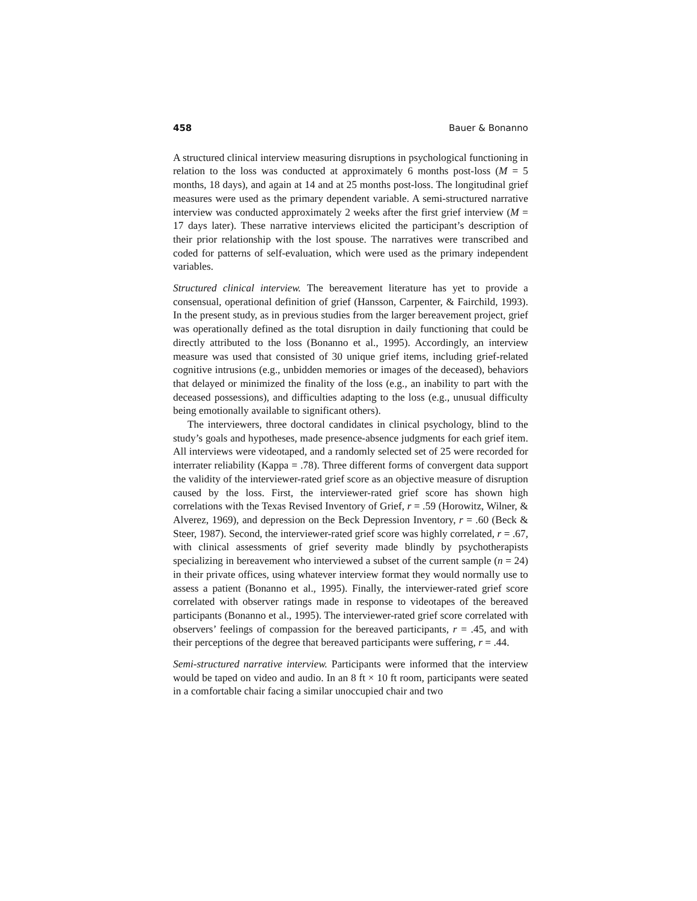458 Bauer & Bonanno
A structured clinical interview measuring disruptions in psychological functioning in relation to the loss was conducted at approximately 6 months post-loss (M = 5 months, 18 days), and again at 14 and at 25 months post-loss. The longitudinal grief measures were used as the primary dependent variable. A semi-structured narrative interview was conducted approximately 2 weeks after the first grief interview (M = 17 days later). These narrative interviews elicited the participant’s description of their prior relationship with the lost spouse. The narratives were transcribed and coded for patterns of self-evaluation, which were used as the primary independent variables.
Structured clinical interview. The bereavement literature has yet to provide a consensual, operational definition of grief (Hansson, Carpenter, & Fairchild, 1993). In the present study, as in previous studies from the larger bereavement project, grief was operationally defined as the total disruption in daily functioning that could be directly attributed to the loss (Bonanno et al., 1995). Accordingly, an interview measure was used that consisted of 30 unique grief items, including grief-related cognitive intrusions (e.g., unbidden memories or images of the deceased), behaviors that delayed or minimized the finality of the loss (e.g., an inability to part with the deceased possessions), and difficulties adapting to the loss (e.g., unusual difficulty being emotionally available to significant others).
The interviewers, three doctoral candidates in clinical psychology, blind to the study’s goals and hypotheses, made presence-absence judgments for each grief item. All interviews were videotaped, and a randomly selected set of 25 were recorded for interrater reliability (Kappa = .78). Three different forms of convergent data support the validity of the interviewer-rated grief score as an objective measure of disruption caused by the loss. First, the interviewer-rated grief score has shown high correlations with the Texas Revised Inventory of Grief, r = .59 (Horowitz, Wilner, & Alverez, 1969), and depression on the Beck Depression Inventory, r = .60 (Beck & Steer, 1987). Second, the interviewer-rated grief score was highly correlated, r = .67, with clinical assessments of grief severity made blindly by psychotherapists specializing in bereavement who interviewed a subset of the current sample (n = 24) in their private offices, using whatever interview format they would normally use to assess a patient (Bonanno et al., 1995). Finally, the interviewer-rated grief score correlated with observer ratings made in response to videotapes of the bereaved participants (Bonanno et al., 1995). The interviewer-rated grief score correlated with observers’ feelings of compassion for the bereaved participants, r = .45, and with their perceptions of the degree that bereaved participants were suffering, r = .44.
Semi-structured narrative interview. Participants were informed that the interview would be taped on video and audio. In an 8 ft × 10 ft room, participants were seated in a comfortable chair facing a similar unoccupied chair and two